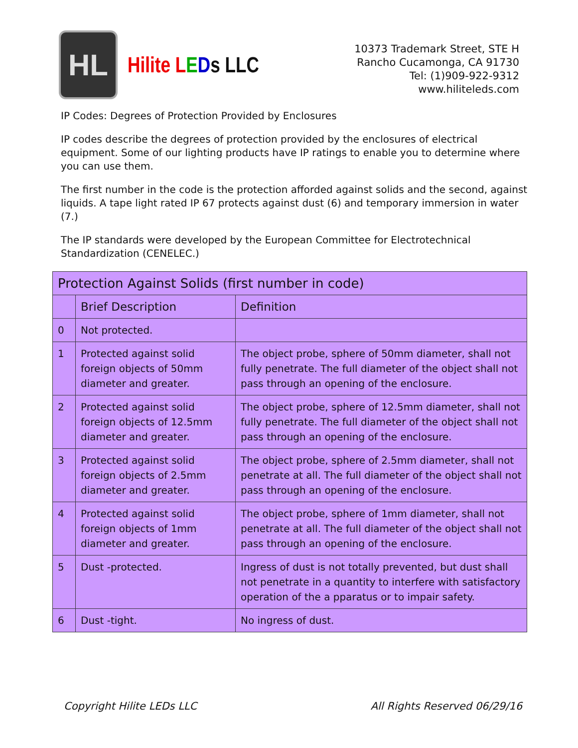HL
Hilite LEDs LLC
10373 Trademark Street, STE H
Rancho Cucamonga, CA 91730
Tel: (1)909-922-9312
www.hiliteleds.com
IP Codes: Degrees of Protection Provided by Enclosures
IP codes describe the degrees of protection provided by the enclosures of electrical equipment. Some of our lighting products have IP ratings to enable you to determine where you can use them.
The first number in the code is the protection afforded against solids and the second, against liquids. A tape light rated IP 67 protects against dust (6) and temporary immersion in water (7.)
The IP standards were developed by the European Committee for Electrotechnical Standardization (CENELEC.)
| Protection Against Solids (first number in code) | | |
| --- | --- | --- |
| | Brief Description | Definition |
| 0 | Not protected. | |
| 1 | Protected against solid foreign objects of 50mm diameter and greater. | The object probe, sphere of 50mm diameter, shall not fully penetrate. The full diameter of the object shall not pass through an opening of the enclosure. |
| 2 | Protected against solid foreign objects of 12.5mm diameter and greater. | The object probe, sphere of 12.5mm diameter, shall not fully penetrate. The full diameter of the object shall not pass through an opening of the enclosure. |
| 3 | Protected against solid foreign objects of 2.5mm diameter and greater. | The object probe, sphere of 2.5mm diameter, shall not penetrate at all. The full diameter of the object shall not pass through an opening of the enclosure. |
| 4 | Protected against solid foreign objects of 1mm diameter and greater. | The object probe, sphere of 1mm diameter, shall not penetrate at all. The full diameter of the object shall not pass through an opening of the enclosure. |
| 5 | Dust -protected. | Ingress of dust is not totally prevented, but dust shall not penetrate in a quantity to interfere with satisfactory operation of the a pparatus or to impair safety. |
| 6 | Dust -tight. | No ingress of dust. |
Copyright Hilite LEDs LLC All Rights Reserved 06/29/16